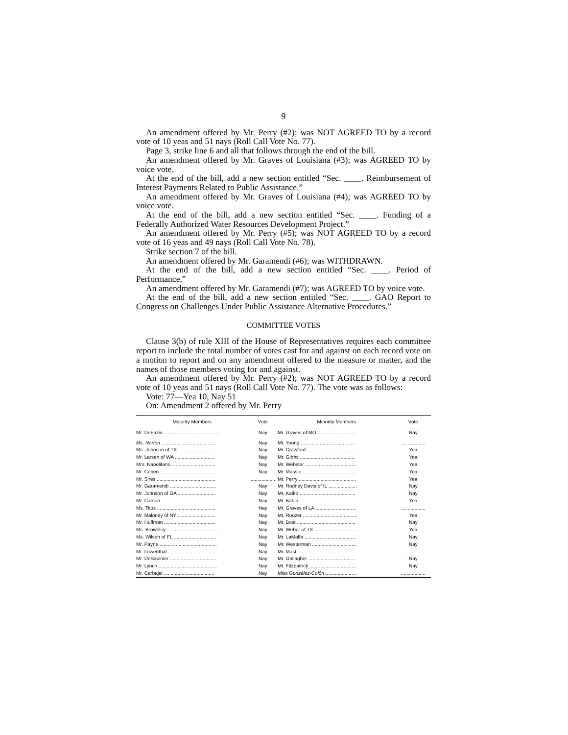9
An amendment offered by Mr. Perry (#2); was NOT AGREED TO by a record vote of 10 yeas and 51 nays (Roll Call Vote No. 77).
Page 3, strike line 6 and all that follows through the end of the bill.
An amendment offered by Mr. Graves of Louisiana (#3); was AGREED TO by voice vote.
At the end of the bill, add a new section entitled “Sec. ____. Reimbursement of Interest Payments Related to Public Assistance.”
An amendment offered by Mr. Graves of Louisiana (#4); was AGREED TO by voice vote.
At the end of the bill, add a new section entitled “Sec. ____. Funding of a Federally Authorized Water Resources Development Project.”
An amendment offered by Mr. Perry (#5); was NOT AGREED TO by a record vote of 16 yeas and 49 nays (Roll Call Vote No. 78).
Strike section 7 of the bill.
An amendment offered by Mr. Garamendi (#6); was WITHDRAWN.
At the end of the bill, add a new section entitled “Sec. ____. Period of Performance.”
An amendment offered by Mr. Garamendi (#7); was AGREED TO by voice vote.
At the end of the bill, add a new section entitled “Sec. ____. GAO Report to Congress on Challenges Under Public Assistance Alternative Procedures.”
COMMITTEE VOTES
Clause 3(b) of rule XIII of the House of Representatives requires each committee report to include the total number of votes cast for and against on each record vote on a motion to report and on any amendment offered to the measure or matter, and the names of those members voting for and against.
An amendment offered by Mr. Perry (#2); was NOT AGREED TO by a record vote of 10 yeas and 51 nays (Roll Call Vote No. 77). The vote was as follows:
Vote: 77—Yea 10, Nay 51
On: Amendment 2 offered by Mr. Perry
| Majority Members | Vote | Minority Members | Vote |
| --- | --- | --- | --- |
| Mr. DeFazio ........................................ | Nay | Mr. Graves of MO ............................ | Nay |
| Ms. Norton ........................................ | Nay | Mr. Young ........................................ | .................. |
| Ms. Johnson of TX ............................ | Nay | Mr. Crawford .................................... | Yea |
| Mr. Larsen of WA ............................. | Nay | Mr. Gibbs ......................................... | Yea |
| Mrs. Napolitano ................................ | Nay | Mr. Webster ...................................... | Yea |
| Mr. Cohen ......................................... | Nay | Mr. Massie ....................................... | Yea |
| Mr. Sires ........................................... | .................. | Mr. Perry .......................................... | Yea |
| Mr. Garamendi .................................. | Nay | Mr. Rodney Davis of IL ..................... | Nay |
| Mr. Johnson of GA ............................ | Nay | Mr. Katko ......................................... | Nay |
| Mr. Carson ......................................... | Nay | Mr. Babin ......................................... | Yea |
| Ms. Titus ........................................... | Nay | Mr. Graves of LA .............................. | .................. |
| Mr. Maloney of NY ............................ | Nay | Mr. Rouzer ........................................ | Yea |
| Mr. Huffman ...................................... | Nay | Mr. Bost ........................................... | Nay |
| Ms. Brownley ..................................... | Nay | Mr. Weber of TX ............................... | Yea |
| Ms. Wilson of FL ............................... | Nay | Mr. LaMalfa ...................................... | Nay |
| Mr. Payne .......................................... | Nay | Mr. Westerman ................................. | Nay |
| Mr. Lowenthal ................................... | Nay | Mr. Mast ........................................... | .................. |
| Mr. DeSaulnier .................................. | Nay | Mr. Gallagher ................................... | Nay |
| Mr. Lynch ........................................... | Nay | Mr. Fitzpatrick .................................. | Nay |
| Mr. Carbajal ..................................... | Nay | Miss González-Colón ....................... | .................. |